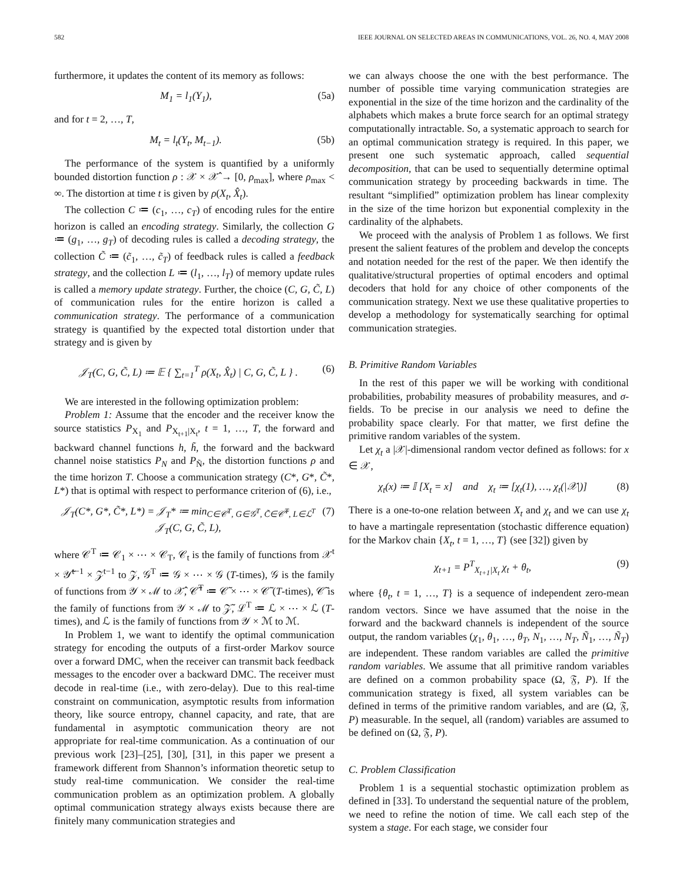582 IEEE JOURNAL ON SELECTED AREAS IN COMMUNICATIONS, VOL. 26, NO. 4, MAY 2008
furthermore, it updates the content of its memory as follows:
M<sub>1</sub> = l<sub>1</sub>(Y<sub>1</sub>), (5a)
and for t = 2, …, T,
M<sub>t</sub> = l<sub>t</sub>(Y<sub>t</sub>, M<sub>t−1</sub>). (5b)
The performance of the system is quantified by a uniformly bounded distortion function ρ : 𝒳 × 𝒳̂ → [0, ρ<sub>max</sub>], where ρ<sub>max</sub> < ∞. The distortion at time t is given by ρ(X<sub>t</sub>, X̂<sub>t</sub>).
The collection C ≔ (c<sub>1</sub>, …, c<sub>T</sub>) of encoding rules for the entire horizon is called an encoding strategy. Similarly, the collection G ≔ (g<sub>1</sub>, …, g<sub>T</sub>) of decoding rules is called a decoding strategy, the collection C̃ ≔ (c̃<sub>1</sub>, …, c̃<sub>T</sub>) of feedback rules is called a feedback strategy, and the collection L ≔ (l<sub>1</sub>, …, l<sub>T</sub>) of memory update rules is called a memory update strategy. Further, the choice (C, G, C̃, L) of communication rules for the entire horizon is called a communication strategy. The performance of a communication strategy is quantified by the expected total distortion under that strategy and is given by
𝒥<sub>T</sub>(C, G, C̃, L) ≔ 𝔼 { ∑<sub>t=1</sub><sup>T</sup> ρ(X<sub>t</sub>, X̂<sub>t</sub>) | C, G, C̃, L } . (6)
We are interested in the following optimization problem:
Problem 1: Assume that the encoder and the receiver know the source statistics P<sub>X<sub>1</sub></sub> and P<sub>X<sub>t+1</sub>|X<sub>t</sub></sub>, t = 1, …, T, the forward and backward channel functions h, h̃, the forward and the backward channel noise statistics P<sub>N</sub> and P<sub>Ñ</sub>, the distortion functions ρ and the time horizon T. Choose a communication strategy (C*, G*, C̃*, L*) that is optimal with respect to performance criterion of (6), i.e.,
𝒥<sub>T</sub>(C*, G*, C̃*, L*) = 𝒥<sub>T</sub>* ≔ min<sub>C∈𝒞<sup>T</sup>, G∈𝒢<sup>T</sup>, C̃∈𝒞̃<sup>T</sup>, L∈ℒ<sup>T</sup></sub> 𝒥<sub>T</sub>(C, G, C̃, L), (7)
where 𝒞<sup>T</sup> ≔ 𝒞<sub>1</sub> × ⋯ × 𝒞<sub>T</sub>, 𝒞<sub>t</sub> is the family of functions from 𝒳<sup>t</sup> × 𝒴̃<sup>t−1</sup> × 𝒵<sup>t−1</sup> to 𝒵, 𝒢<sup>T</sup> ≔ 𝒢 × ⋯ × 𝒢 (T-times), 𝒢 is the family of functions from 𝒴 × ℳ to 𝒳̂, 𝒞̃<sup>T</sup> ≔ 𝒞̃ × ⋯ × 𝒞̃ (T-times), 𝒞̃ is the family of functions from 𝒴 × ℳ to 𝒵̃, ℒ<sup>T</sup> ≔ ℒ × ⋯ × ℒ (T-times), and ℒ is the family of functions from 𝒴 × ℳ to ℳ.
In Problem 1, we want to identify the optimal communication strategy for encoding the outputs of a first-order Markov source over a forward DMC, when the receiver can transmit back feedback messages to the encoder over a backward DMC. The receiver must decode in real-time (i.e., with zero-delay). Due to this real-time constraint on communication, asymptotic results from information theory, like source entropy, channel capacity, and rate, that are fundamental in asymptotic communication theory are not appropriate for real-time communication. As a continuation of our previous work [23]–[25], [30], [31], in this paper we present a framework different from Shannon’s information theoretic setup to study real-time communication. We consider the real-time communication problem as an optimization problem. A globally optimal communication strategy always exists because there are finitely many communication strategies and
we can always choose the one with the best performance. The number of possible time varying communication strategies are exponential in the size of the time horizon and the cardinality of the alphabets which makes a brute force search for an optimal strategy computationally intractable. So, a systematic approach to search for an optimal communication strategy is required. In this paper, we present one such systematic approach, called sequential decomposition, that can be used to sequentially determine optimal communication strategy by proceeding backwards in time. The resultant “simplified” optimization problem has linear complexity in the size of the time horizon but exponential complexity in the cardinality of the alphabets.
We proceed with the analysis of Problem 1 as follows. We first present the salient features of the problem and develop the concepts and notation needed for the rest of the paper. We then identify the qualitative/structural properties of optimal encoders and optimal decoders that hold for any choice of other components of the communication strategy. Next we use these qualitative properties to develop a methodology for systematically searching for optimal communication strategies.
B. Primitive Random Variables
In the rest of this paper we will be working with conditional probabilities, probability measures of probability measures, and σ-fields. To be precise in our analysis we need to define the probability space clearly. For that matter, we first define the primitive random variables of the system.
Let χ<sub>t</sub> a |𝒳|-dimensional random vector defined as follows: for x ∈ 𝒳,
χ<sub>t</sub>(x) ≔ 𝕀 [X<sub>t</sub> = x] and χ<sub>t</sub> ≔ [χ<sub>t</sub>(1), …, χ<sub>t</sub>(|𝒳|)] (8)
There is a one-to-one relation between X<sub>t</sub> and χ<sub>t</sub> and we can use χ<sub>t</sub> to have a martingale representation (stochastic difference equation) for the Markov chain {X<sub>t</sub>, t = 1, …, T} (see [32]) given by
χ<sub>t+1</sub> = P<sup>T</sup><sub>X<sub>t+1</sub>|X<sub>t</sub></sub> χ<sub>t</sub> + θ<sub>t</sub>, (9)
where {θ<sub>t</sub>, t = 1, …, T} is a sequence of independent zero-mean random vectors. Since we have assumed that the noise in the forward and the backward channels is independent of the source output, the random variables (χ<sub>1</sub>, θ<sub>1</sub>, …, θ<sub>T</sub>, N<sub>1</sub>, …, N<sub>T</sub>, Ñ<sub>1</sub>, …, Ñ<sub>T</sub>) are independent. These random variables are called the primitive random variables. We assume that all primitive random variables are defined on a common probability space (Ω, 𝔉, P). If the communication strategy is fixed, all system variables can be defined in terms of the primitive random variables, and are (Ω, 𝔉, P) measurable. In the sequel, all (random) variables are assumed to be defined on (Ω, 𝔉, P).
C. Problem Classification
Problem 1 is a sequential stochastic optimization problem as defined in [33]. To understand the sequential nature of the problem, we need to refine the notion of time. We call each step of the system a stage. For each stage, we consider four